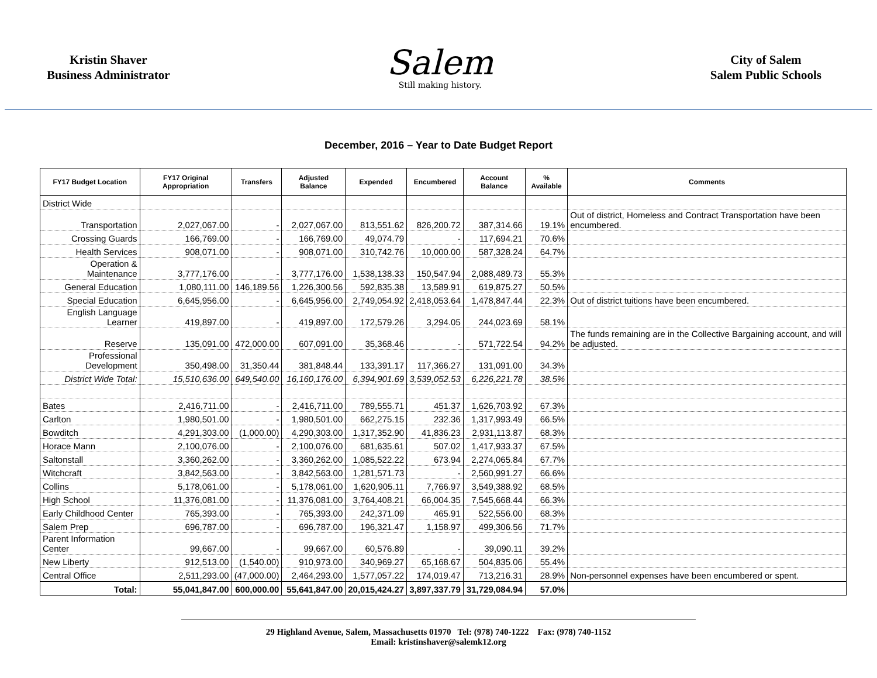Kristin Shaver
Business Administrator
Salem
Still making history.
City of Salem
Salem Public Schools
December, 2016 – Year to Date Budget Report
| FY17 Budget Location | FY17 Original Appropriation | Transfers | Adjusted Balance | Expended | Encumbered | Account Balance | % Available | Comments |
| --- | --- | --- | --- | --- | --- | --- | --- | --- |
| District Wide | | | | | | | | |
| Transportation | 2,027,067.00 | - | 2,027,067.00 | 813,551.62 | 826,200.72 | 387,314.66 | 19.1% | Out of district, Homeless and Contract Transportation have been encumbered. |
| Crossing Guards | 166,769.00 | - | 166,769.00 | 49,074.79 | - | 117,694.21 | 70.6% | |
| Health Services | 908,071.00 | - | 908,071.00 | 310,742.76 | 10,000.00 | 587,328.24 | 64.7% | |
| Operation & Maintenance | 3,777,176.00 | - | 3,777,176.00 | 1,538,138.33 | 150,547.94 | 2,088,489.73 | 55.3% | |
| General Education | 1,080,111.00 | 146,189.56 | 1,226,300.56 | 592,835.38 | 13,589.91 | 619,875.27 | 50.5% | |
| Special Education | 6,645,956.00 | - | 6,645,956.00 | 2,749,054.92 | 2,418,053.64 | 1,478,847.44 | 22.3% | Out of district tuitions have been encumbered. |
| English Language Learner | 419,897.00 | - | 419,897.00 | 172,579.26 | 3,294.05 | 244,023.69 | 58.1% | |
| Reserve | 135,091.00 | 472,000.00 | 607,091.00 | 35,368.46 | - | 571,722.54 | 94.2% | The funds remaining are in the Collective Bargaining account, and will be adjusted. |
| Professional Development | 350,498.00 | 31,350.44 | 381,848.44 | 133,391.17 | 117,366.27 | 131,091.00 | 34.3% | |
| District Wide Total: | 15,510,636.00 | 649,540.00 | 16,160,176.00 | 6,394,901.69 | 3,539,052.53 | 6,226,221.78 | 38.5% | |
| Bates | 2,416,711.00 | - | 2,416,711.00 | 789,555.71 | 451.37 | 1,626,703.92 | 67.3% | |
| Carlton | 1,980,501.00 | - | 1,980,501.00 | 662,275.15 | 232.36 | 1,317,993.49 | 66.5% | |
| Bowditch | 4,291,303.00 | (1,000.00) | 4,290,303.00 | 1,317,352.90 | 41,836.23 | 2,931,113.87 | 68.3% | |
| Horace Mann | 2,100,076.00 | - | 2,100,076.00 | 681,635.61 | 507.02 | 1,417,933.37 | 67.5% | |
| Saltonstall | 3,360,262.00 | - | 3,360,262.00 | 1,085,522.22 | 673.94 | 2,274,065.84 | 67.7% | |
| Witchcraft | 3,842,563.00 | - | 3,842,563.00 | 1,281,571.73 | - | 2,560,991.27 | 66.6% | |
| Collins | 5,178,061.00 | - | 5,178,061.00 | 1,620,905.11 | 7,766.97 | 3,549,388.92 | 68.5% | |
| High School | 11,376,081.00 | - | 11,376,081.00 | 3,764,408.21 | 66,004.35 | 7,545,668.44 | 66.3% | |
| Early Childhood Center | 765,393.00 | - | 765,393.00 | 242,371.09 | 465.91 | 522,556.00 | 68.3% | |
| Salem Prep | 696,787.00 | - | 696,787.00 | 196,321.47 | 1,158.97 | 499,306.56 | 71.7% | |
| Parent Information Center | 99,667.00 | - | 99,667.00 | 60,576.89 | - | 39,090.11 | 39.2% | |
| New Liberty | 912,513.00 | (1,540.00) | 910,973.00 | 340,969.27 | 65,168.67 | 504,835.06 | 55.4% | |
| Central Office | 2,511,293.00 | (47,000.00) | 2,464,293.00 | 1,577,057.22 | 174,019.47 | 713,216.31 | 28.9% | Non-personnel expenses have been encumbered or spent. |
| Total: | 55,041,847.00 | 600,000.00 | 55,641,847.00 | 20,015,424.27 | 3,897,337.79 | 31,729,084.94 | 57.0% | |
29 Highland Avenue, Salem, Massachusetts 01970 Tel: (978) 740-1222 Fax: (978) 740-1152
Email: kristinshaver@salemk12.org